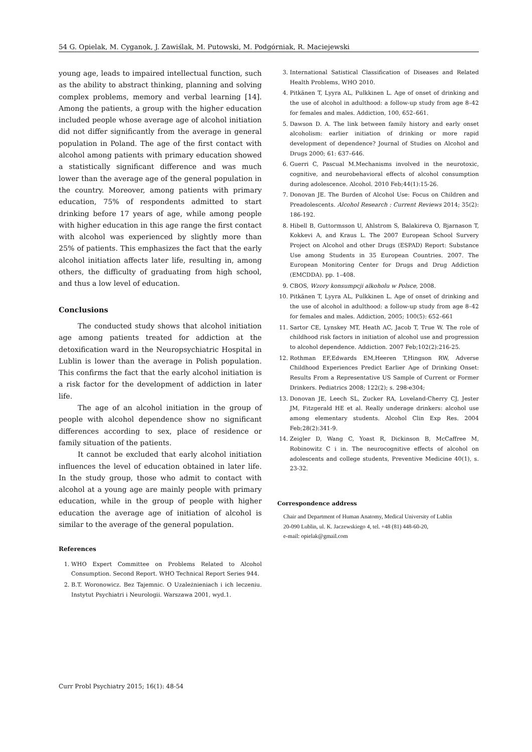54 G. Opielak, M. Cyganok, J. Zawiślak, M. Putowski, M. Podgórniak, R. Maciejewski
young age, leads to impaired intellectual function, such as the ability to abstract thinking, planning and solving complex problems, memory and verbal learning [14]. Among the patients, a group with the higher education included people whose average age of alcohol initiation did not differ significantly from the average in general population in Poland. The age of the first contact with alcohol among patients with primary education showed a statistically significant difference and was much lower than the average age of the general population in the country. Moreover, among patients with primary education, 75% of respondents admitted to start drinking before 17 years of age, while among people with higher education in this age range the first contact with alcohol was experienced by slightly more than 25% of patients. This emphasizes the fact that the early alcohol initiation affects later life, resulting in, among others, the difficulty of graduating from high school, and thus a low level of education.
Conclusions
The conducted study shows that alcohol initiation age among patients treated for addiction at the detoxification ward in the Neuropsychiatric Hospital in Lublin is lower than the average in Polish population. This confirms the fact that the early alcohol initiation is a risk factor for the development of addiction in later life.
The age of an alcohol initiation in the group of people with alcohol dependence show no significant differences according to sex, place of residence or family situation of the patients.
It cannot be excluded that early alcohol initiation influences the level of education obtained in later life. In the study group, those who admit to contact with alcohol at a young age are mainly people with primary education, while in the group of people with higher education the average age of initiation of alcohol is similar to the average of the general population.
References
1. WHO Expert Committee on Problems Related to Alcohol Consumption. Second Report. WHO Technical Report Series 944.
2. B.T. Woronowicz. Bez Tajemnic. O Uzależnieniach i ich leczeniu. Instytut Psychiatri i Neurologii. Warszawa 2001, wyd.1.
3. International Satistical Classification of Diseases and Related Health Problems, WHO 2010.
4. Pitkänen T, Lyyra AL, Pulkkinen L. Age of onset of drinking and the use of alcohol in adulthood: a follow-up study from age 8–42 for females and males. Addiction, 100, 652–661.
5. Dawson D. A. The link between family history and early onset alcoholism: earlier initiation of drinking or more rapid development of dependence? Journal of Studies on Alcohol and Drugs 2000; 61: 637–646.
6. Guerri C, Pascual M.Mechanisms involved in the neurotoxic, cognitive, and neurobehavioral effects of alcohol consumption during adolescence. Alcohol. 2010 Feb;44(1):15-26.
7. Donovan JE. The Burden of Alcohol Use: Focus on Children and Preadolescents. Alcohol Research : Current Reviews 2014; 35(2): 186-192.
8. Hibell B, Guttormsson U, Ahlstrom S, Balakireva O, Bjarnason T, Kokkevi A, and Kraus L. The 2007 European School Survery Project on Alcohol and other Drugs (ESPAD) Report: Substance Use among Students in 35 European Countries. 2007. The European Monitoring Center for Drugs and Drug Addiction (EMCDDA). pp. 1–408.
9. CBOS, Wzory konsumpcji alkoholu w Polsce, 2008.
10. Pitkänen T, Lyyra AL, Pulkkinen L. Age of onset of drinking and the use of alcohol in adulthood: a follow-up study from age 8–42 for females and males. Addiction, 2005; 100(5): 652–661
11. Sartor CE, Lynskey MT, Heath AC, Jacob T, True W. The role of childhood risk factors in initiation of alcohol use and progression to alcohol dependence. Addiction. 2007 Feb;102(2):216-25.
12. Rothman EF,Edwards EM,Heeren T,Hingson RW, Adverse Childhood Experiences Predict Earlier Age of Drinking Onset: Results From a Representative US Sample of Current or Former Drinkers. Pediatrics 2008; 122(2); s. 298-e304;
13. Donovan JE, Leech SL, Zucker RA, Loveland-Cherry CJ, Jester JM, Fitzgerald HE et al. Really underage drinkers: alcohol use among elementary students. Alcohol Clin Exp Res. 2004 Feb;28(2):341-9.
14. Zeigler D, Wang C, Yoast R, Dickinson B, McCaffree M, Robinowitz C i in. The neurocognitive effects of alcohol on adolescents and college students, Preventive Medicine 40(1), s. 23-32.
Correspondence address
Chair and Department of Human Anatomy, Medical University of Lublin
20-090 Lublin, ul. K. Jaczewskiego 4, tel. +48 (81) 448-60-20,
e-mail: opielak@gmail.com
Curr Probl Psychiatry 2015; 16(1): 48-54